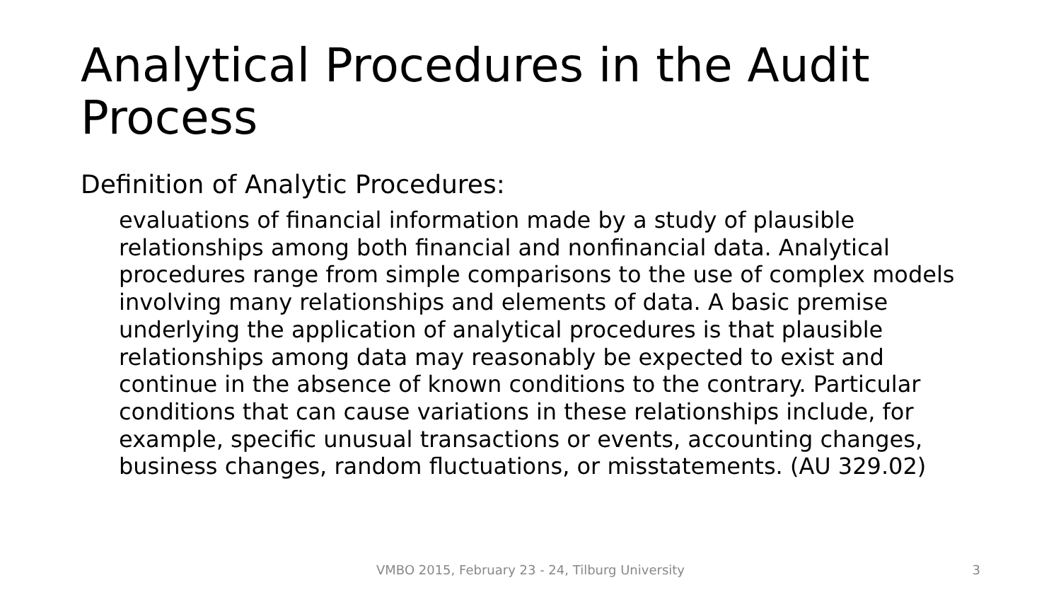Analytical Procedures in the Audit Process
Definition of Analytic Procedures:
evaluations of financial information made by a study of plausible relationships among both financial and nonfinancial data. Analytical procedures range from simple comparisons to the use of complex models involving many relationships and elements of data. A basic premise underlying the application of analytical procedures is that plausible relationships among data may reasonably be expected to exist and continue in the absence of known conditions to the contrary. Particular conditions that can cause variations in these relationships include, for example, specific unusual transactions or events, accounting changes, business changes, random fluctuations, or misstatements. (AU 329.02)
VMBO 2015, February 23 - 24, Tilburg University 3